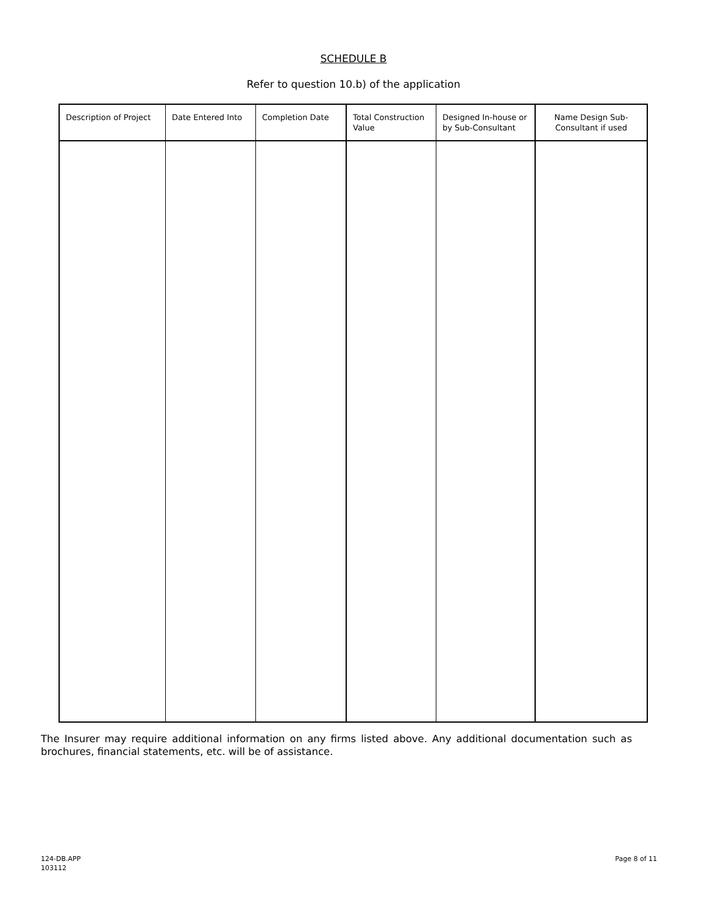SCHEDULE B
Refer to question 10.b) of the application
| Description of Project | Date Entered Into | Completion Date | Total Construction Value | Designed In-house or by Sub-Consultant | Name Design Sub-Consultant if used |
| --- | --- | --- | --- | --- | --- |
The Insurer may require additional information on any firms listed above. Any additional documentation such as brochures, financial statements, etc. will be of assistance.
124-DB.APP
103112
Page 8 of 11